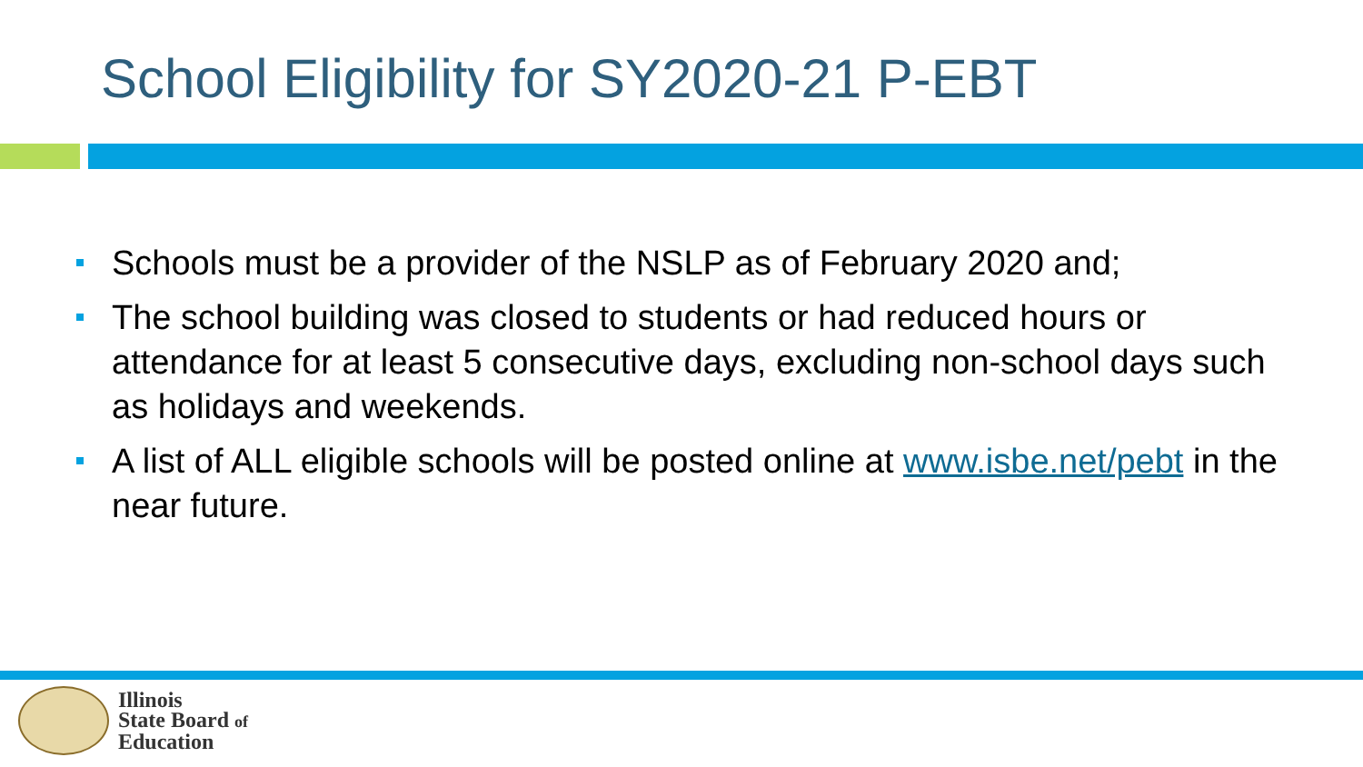School Eligibility for SY2020-21 P-EBT
Schools must be a provider of the NSLP as of February 2020 and;
The school building was closed to students or had reduced hours or attendance for at least 5 consecutive days, excluding non-school days such as holidays and weekends.
A list of ALL eligible schools will be posted online at www.isbe.net/pebt in the near future.
Illinois
State Board of
Education